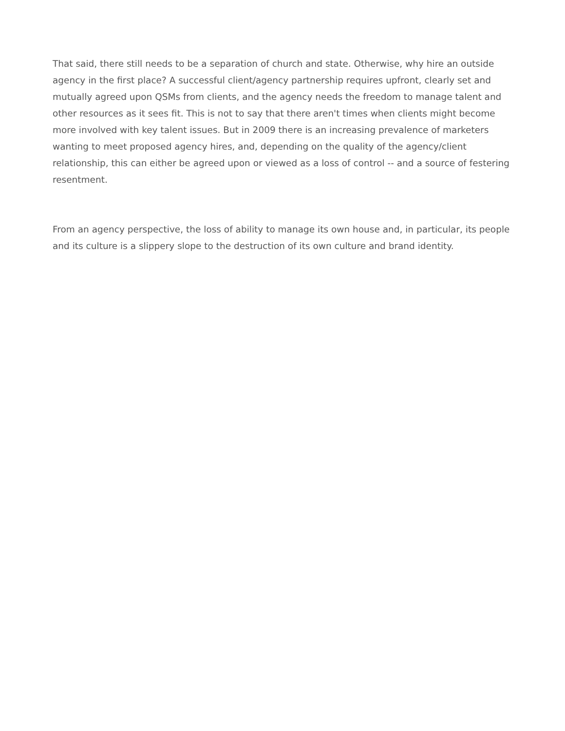That said, there still needs to be a separation of church and state. Otherwise, why hire an outside agency in the first place? A successful client/agency partnership requires upfront, clearly set and mutually agreed upon QSMs from clients, and the agency needs the freedom to manage talent and other resources as it sees fit. This is not to say that there aren't times when clients might become more involved with key talent issues. But in 2009 there is an increasing prevalence of marketers wanting to meet proposed agency hires, and, depending on the quality of the agency/client relationship, this can either be agreed upon or viewed as a loss of control -- and a source of festering resentment.
From an agency perspective, the loss of ability to manage its own house and, in particular, its people and its culture is a slippery slope to the destruction of its own culture and brand identity.